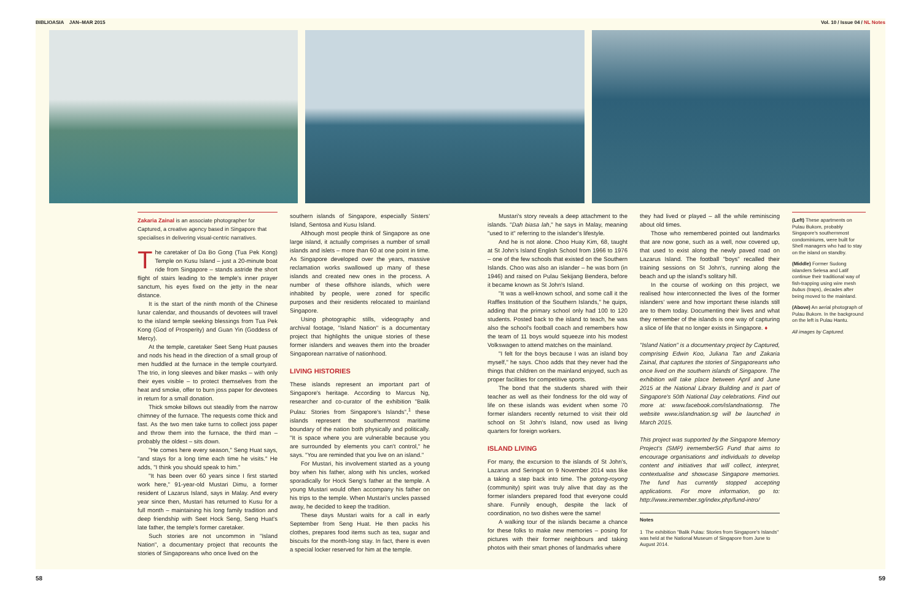BIBLIOASIA JAN–MAR 2015 Vol. 10 / Issue 04 / NL Notes
Zakaria Zainal is an associate photographer for Captured, a creative agency based in Singapore that specialises in delivering visual-centric narratives.
The caretaker of Da Bo Gong (Tua Pek Kong) Temple on Kusu Island – just a 20-minute boat ride from Singapore – stands astride the short flight of stairs leading to the temple's inner prayer sanctum, his eyes fixed on the jetty in the near distance.
It is the start of the ninth month of the Chinese lunar calendar, and thousands of devotees will travel to the island temple seeking blessings from Tua Pek Kong (God of Prosperity) and Guan Yin (Goddess of Mercy).
At the temple, caretaker Seet Seng Huat pauses and nods his head in the direction of a small group of men huddled at the furnace in the temple courtyard. The trio, in long sleeves and biker masks – with only their eyes visible – to protect themselves from the heat and smoke, offer to burn joss paper for devotees in return for a small donation.
Thick smoke billows out steadily from the narrow chimney of the furnace. The requests come thick and fast. As the two men take turns to collect joss paper and throw them into the furnace, the third man – probably the oldest – sits down.
"He comes here every season," Seng Huat says, "and stays for a long time each time he visits." He adds, "I think you should speak to him."
"It has been over 60 years since I first started work here," 91-year-old Mustari Dimu, a former resident of Lazarus Island, says in Malay. And every year since then, Mustari has returned to Kusu for a full month – maintaining his long family tradition and deep friendship with Seet Hock Seng, Seng Huat's late father, the temple's former caretaker.
Such stories are not uncommon in "Island Nation", a documentary project that recounts the stories of Singaporeans who once lived on the
southern islands of Singapore, especially Sisters' Island, Sentosa and Kusu Island.
Although most people think of Singapore as one large island, it actually comprises a number of small islands and islets – more than 60 at one point in time. As Singapore developed over the years, massive reclamation works swallowed up many of these islands and created new ones in the process. A number of these offshore islands, which were inhabited by people, were zoned for specific purposes and their residents relocated to mainland Singapore.
Using photographic stills, videography and archival footage, "Island Nation" is a documentary project that highlights the unique stories of these former islanders and weaves them into the broader Singaporean narrative of nationhood.
LIVING HISTORIES
These islands represent an important part of Singapore's heritage. According to Marcus Ng, researcher and co-curator of the exhibition "Balik Pulau: Stories from Singapore's Islands",<sup>1</sup> these islands represent the southernmost maritime boundary of the nation both physically and politically. "It is space where you are vulnerable because you are surrounded by elements you can't control," he says. "You are reminded that you live on an island."
For Mustari, his involvement started as a young boy when his father, along with his uncles, worked sporadically for Hock Seng's father at the temple. A young Mustari would often accompany his father on his trips to the temple. When Mustari's uncles passed away, he decided to keep the tradition.
These days Mustari waits for a call in early September from Seng Huat. He then packs his clothes, prepares food items such as tea, sugar and biscuits for the month-long stay. In fact, there is even a special locker reserved for him at the temple.
Mustari's story reveals a deep attachment to the islands. "Dah biasa lah," he says in Malay, meaning "used to it" referring to the islander's lifestyle.
And he is not alone. Choo Huay Kim, 68, taught at St John's Island English School from 1966 to 1976 – one of the few schools that existed on the Southern Islands. Choo was also an islander – he was born (in 1946) and raised on Pulau Sekijang Bendera, before it became known as St John's Island.
"It was a well-known school, and some call it the Raffles Institution of the Southern Islands," he quips, adding that the primary school only had 100 to 120 students. Posted back to the island to teach, he was also the school's football coach and remembers how the team of 11 boys would squeeze into his modest Volkswagen to attend matches on the mainland.
"I felt for the boys because I was an island boy myself," he says. Choo adds that they never had the things that children on the mainland enjoyed, such as proper facilities for competitive sports.
The bond that the students shared with their teacher as well as their fondness for the old way of life on these islands was evident when some 70 former islanders recently returned to visit their old school on St John's Island, now used as living quarters for foreign workers.
ISLAND LIVING
For many, the excursion to the islands of St John's, Lazarus and Seringat on 9 November 2014 was like a taking a step back into time. The gotong-royong (community) spirit was truly alive that day as the former islanders prepared food that everyone could share. Funnily enough, despite the lack of coordination, no two dishes were the same!
A walking tour of the islands became a chance for these folks to make new memories – posing for pictures with their former neighbours and taking photos with their smart phones of landmarks where
they had lived or played – all the while reminiscing about old times.
Those who remembered pointed out landmarks that are now gone, such as a well, now covered up, that used to exist along the newly paved road on Lazarus Island. The football "boys" recalled their training sessions on St John's, running along the beach and up the island's solitary hill.
In the course of working on this project, we realised how interconnected the lives of the former islanders' were and how important these islands still are to them today. Documenting their lives and what they remember of the islands is one way of capturing a slice of life that no longer exists in Singapore. ♦
"Island Nation" is a documentary project by Captured, comprising Edwin Koo, Juliana Tan and Zakaria Zainal, that captures the stories of Singaporeans who once lived on the southern islands of Singapore. The exhibition will take place between April and June 2015 at the National Library Building and is part of Singapore's 50th National Day celebrations. Find out more at: www.facebook.com/islandnationsg. The website www.islandnation.sg will be launched in March 2015.
This project was supported by the Singapore Memory Project's (SMP) irememberSG Fund that aims to encourage organisations and individuals to develop content and initiatives that will collect, interpret, contextualise and showcase Singapore memories. The fund has currently stopped accepting applications. For more information, go to: http://www.iremember.sg/index.php/fund-intro/
Notes
1 The exhibition "Balik Pulau: Stories from Singapore's Islands" was held at the National Museum of Singapore from June to August 2014.
(Left) These apartments on Pulau Bukom, probably Singapore's southernmost condominiums, were built for Shell managers who had to stay on the island on standby.
(Middle) Former Sudong islanders Selesa and Latif continue their traditional way of fish-trapping using wire mesh bubus (traps), decades after being moved to the mainland.
(Above) An aerial photograph of Pulau Bukom. In the background on the left is Pulau Hantu.
All images by Captured.
58 59